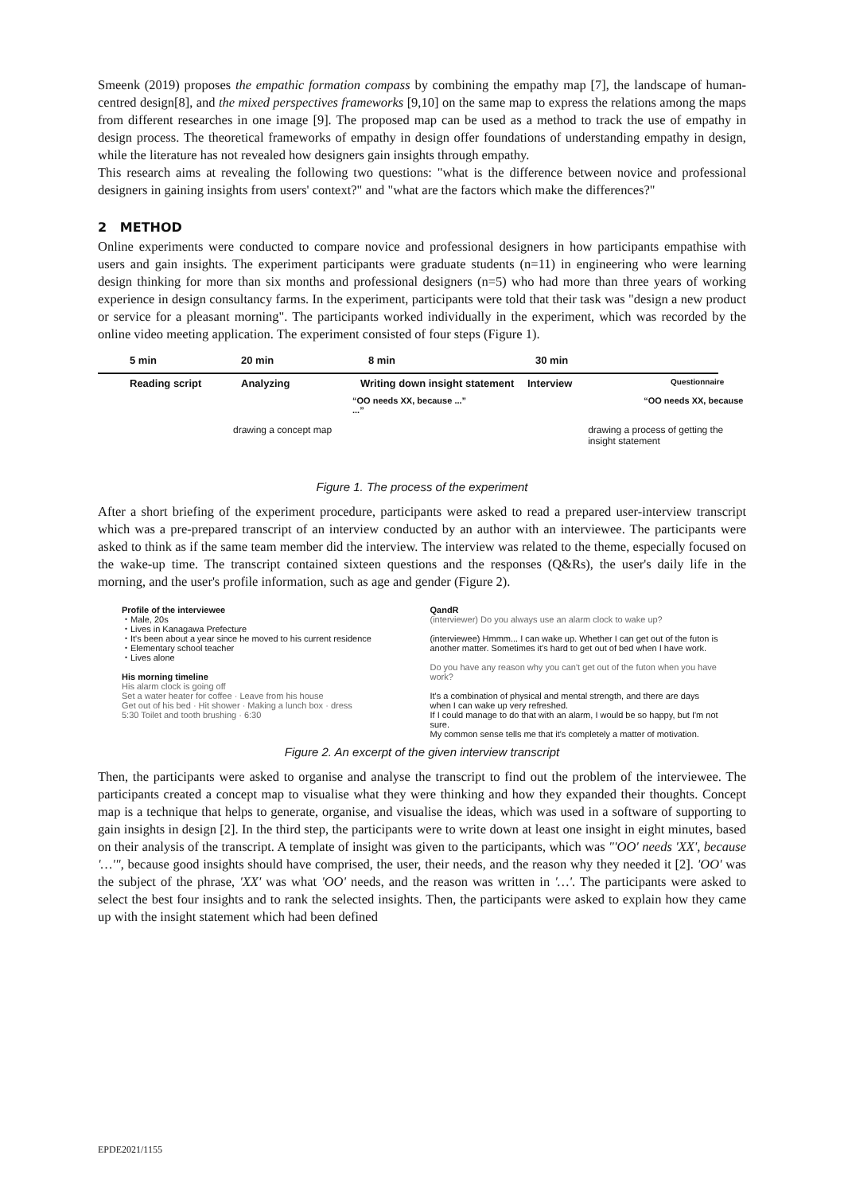Smeenk (2019) proposes the empathic formation compass by combining the empathy map [7], the landscape of human-centred design[8], and the mixed perspectives frameworks [9,10] on the same map to express the relations among the maps from different researches in one image [9]. The proposed map can be used as a method to track the use of empathy in design process. The theoretical frameworks of empathy in design offer foundations of understanding empathy in design, while the literature has not revealed how designers gain insights through empathy.
This research aims at revealing the following two questions: "what is the difference between novice and professional designers in gaining insights from users' context?" and "what are the factors which make the differences?"
2 METHOD
Online experiments were conducted to compare novice and professional designers in how participants empathise with users and gain insights. The experiment participants were graduate students (n=11) in engineering who were learning design thinking for more than six months and professional designers (n=5) who had more than three years of working experience in design consultancy farms. In the experiment, participants were told that their task was "design a new product or service for a pleasant morning". The participants worked individually in the experiment, which was recorded by the online video meeting application. The experiment consisted of four steps (Figure 1).
5 min 20 min 8 min 30 min
Reading script Analyzing Writing down insight statement Interview Questionnaire
“OO needs XX, because ...” “OO needs XX, because ...”
drawing a concept map drawing a process of getting the insight statement
Figure 1. The process of the experiment
After a short briefing of the experiment procedure, participants were asked to read a prepared user-interview transcript which was a pre-prepared transcript of an interview conducted by an author with an interviewee. The participants were asked to think as if the same team member did the interview. The interview was related to the theme, especially focused on the wake-up time. The transcript contained sixteen questions and the responses (Q&Rs), the user's daily life in the morning, and the user's profile information, such as age and gender (Figure 2).
Profile of the interviewee
・Male, 20s
・Lives in Kanagawa Prefecture
・It's been about a year since he moved to his current residence
・Elementary school teacher
・Lives alone
His morning timeline
His alarm clock is going off
Set a water heater for coffee · Leave from his house
Get out of his bed · Hit shower · Making a lunch box · dress
5:30 Toilet and tooth brushing · 6:30
QandR
(interviewer) Do you always use an alarm clock to wake up?
(interviewee) Hmmm... I can wake up. Whether I can get out of the futon is another matter. Sometimes it's hard to get out of bed when I have work.
Do you have any reason why you can't get out of the futon when you have work?
It's a combination of physical and mental strength, and there are days when I can wake up very refreshed.
If I could manage to do that with an alarm, I would be so happy, but I'm not sure.
My common sense tells me that it's completely a matter of motivation.
Figure 2. An excerpt of the given interview transcript
Then, the participants were asked to organise and analyse the transcript to find out the problem of the interviewee. The participants created a concept map to visualise what they were thinking and how they expanded their thoughts. Concept map is a technique that helps to generate, organise, and visualise the ideas, which was used in a software of supporting to gain insights in design [2]. In the third step, the participants were to write down at least one insight in eight minutes, based on their analysis of the transcript. A template of insight was given to the participants, which was "'OO' needs 'XX', because '…'", because good insights should have comprised, the user, their needs, and the reason why they needed it [2]. 'OO' was the subject of the phrase, 'XX' was what 'OO' needs, and the reason was written in '…'. The participants were asked to select the best four insights and to rank the selected insights. Then, the participants were asked to explain how they came up with the insight statement which had been defined
EPDE2021/1155